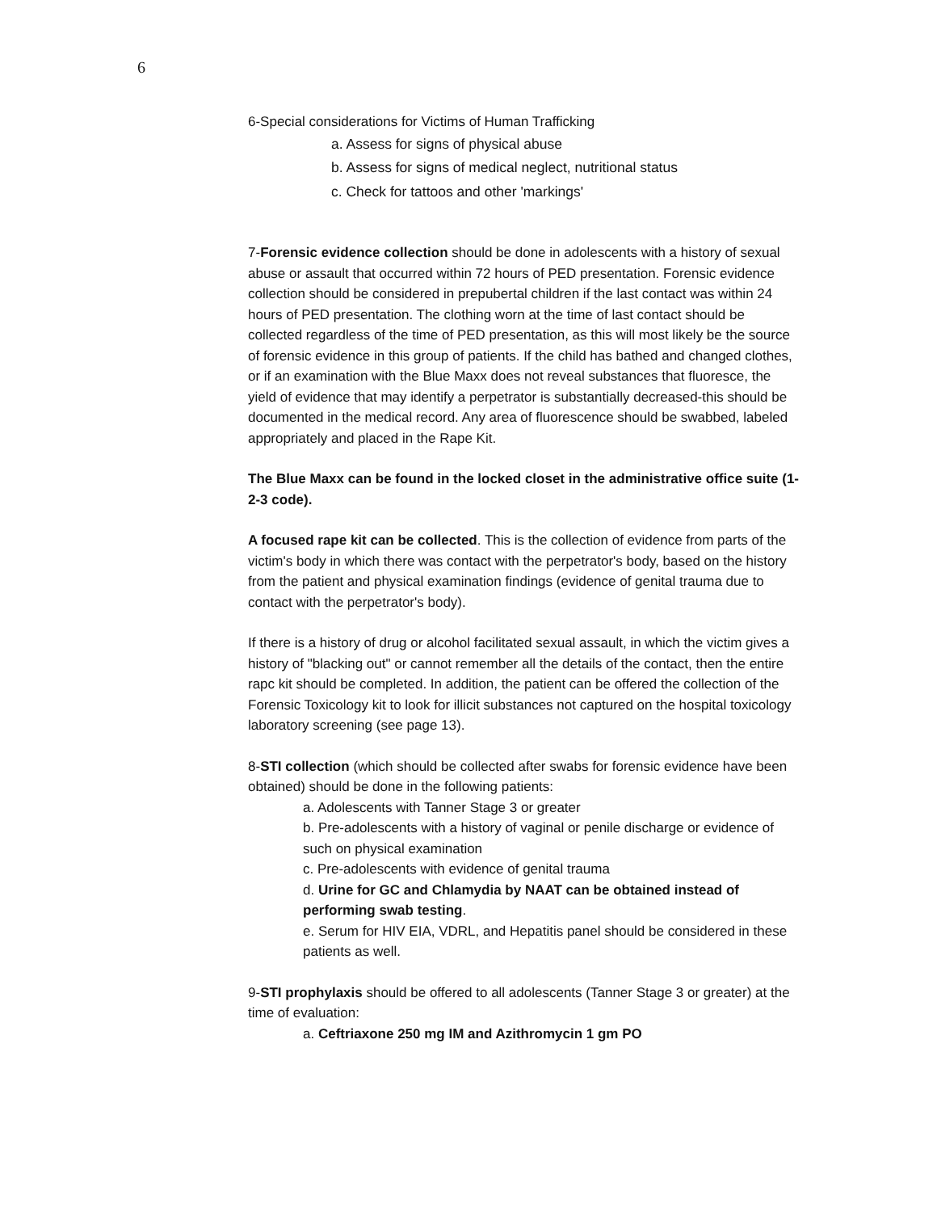6
6-Special considerations for Victims of Human Trafficking
a. Assess for signs of physical abuse
b. Assess for signs of medical neglect, nutritional status
c. Check for tattoos and other 'markings'
7-Forensic evidence collection should be done in adolescents with a history of sexual abuse or assault that occurred within 72 hours of PED presentation. Forensic evidence collection should be considered in prepubertal children if the last contact was within 24 hours of PED presentation. The clothing worn at the time of last contact should be collected regardless of the time of PED presentation, as this will most likely be the source of forensic evidence in this group of patients. If the child has bathed and changed clothes, or if an examination with the Blue Maxx does not reveal substances that fluoresce, the yield of evidence that may identify a perpetrator is substantially decreased-this should be documented in the medical record. Any area of fluorescence should be swabbed, labeled appropriately and placed in the Rape Kit.
The Blue Maxx can be found in the locked closet in the administrative office suite (1-2-3 code).
A focused rape kit can be collected. This is the collection of evidence from parts of the victim's body in which there was contact with the perpetrator's body, based on the history from the patient and physical examination findings (evidence of genital trauma due to contact with the perpetrator's body).
If there is a history of drug or alcohol facilitated sexual assault, in which the victim gives a history of "blacking out" or cannot remember all the details of the contact, then the entire rapc kit should be completed. In addition, the patient can be offered the collection of the Forensic Toxicology kit to look for illicit substances not captured on the hospital toxicology laboratory screening (see page 13).
8-STI collection (which should be collected after swabs for forensic evidence have been obtained) should be done in the following patients:
a. Adolescents with Tanner Stage 3 or greater
b. Pre-adolescents with a history of vaginal or penile discharge or evidence of such on physical examination
c. Pre-adolescents with evidence of genital trauma
d. Urine for GC and Chlamydia by NAAT can be obtained instead of performing swab testing.
e. Serum for HIV EIA, VDRL, and Hepatitis panel should be considered in these patients as well.
9-STI prophylaxis should be offered to all adolescents (Tanner Stage 3 or greater) at the time of evaluation:
a. Ceftriaxone 250 mg IM and Azithromycin 1 gm PO